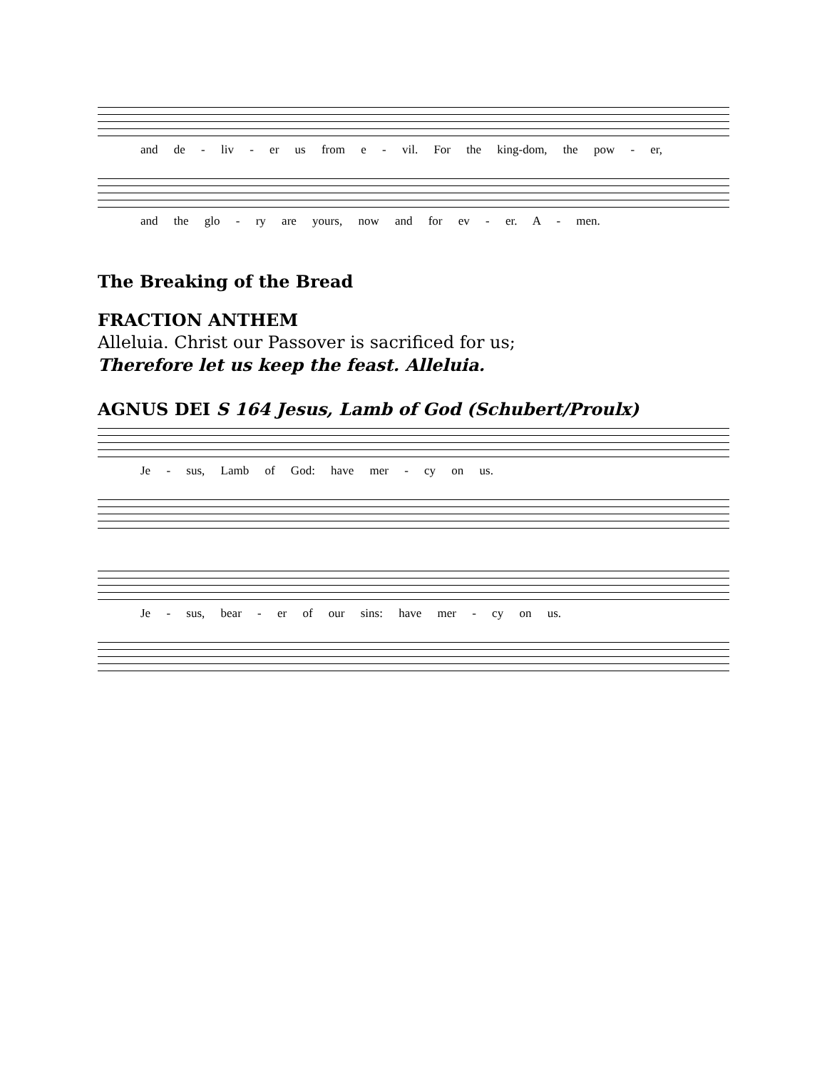and de - liv - er us from e - vil. For the king-dom, the pow - er,
and the glo - ry are yours, now and for ev - er. A - men.
The Breaking of the Bread
FRACTION ANTHEM
Alleluia. Christ our Passover is sacrificed for us;
Therefore let us keep the feast. Alleluia.
AGNUS DEI S 164 Jesus, Lamb of God (Schubert/Proulx)
Je - sus, Lamb of God: have mer - cy on us.
Je - sus, bear - er of our sins: have mer - cy on us.